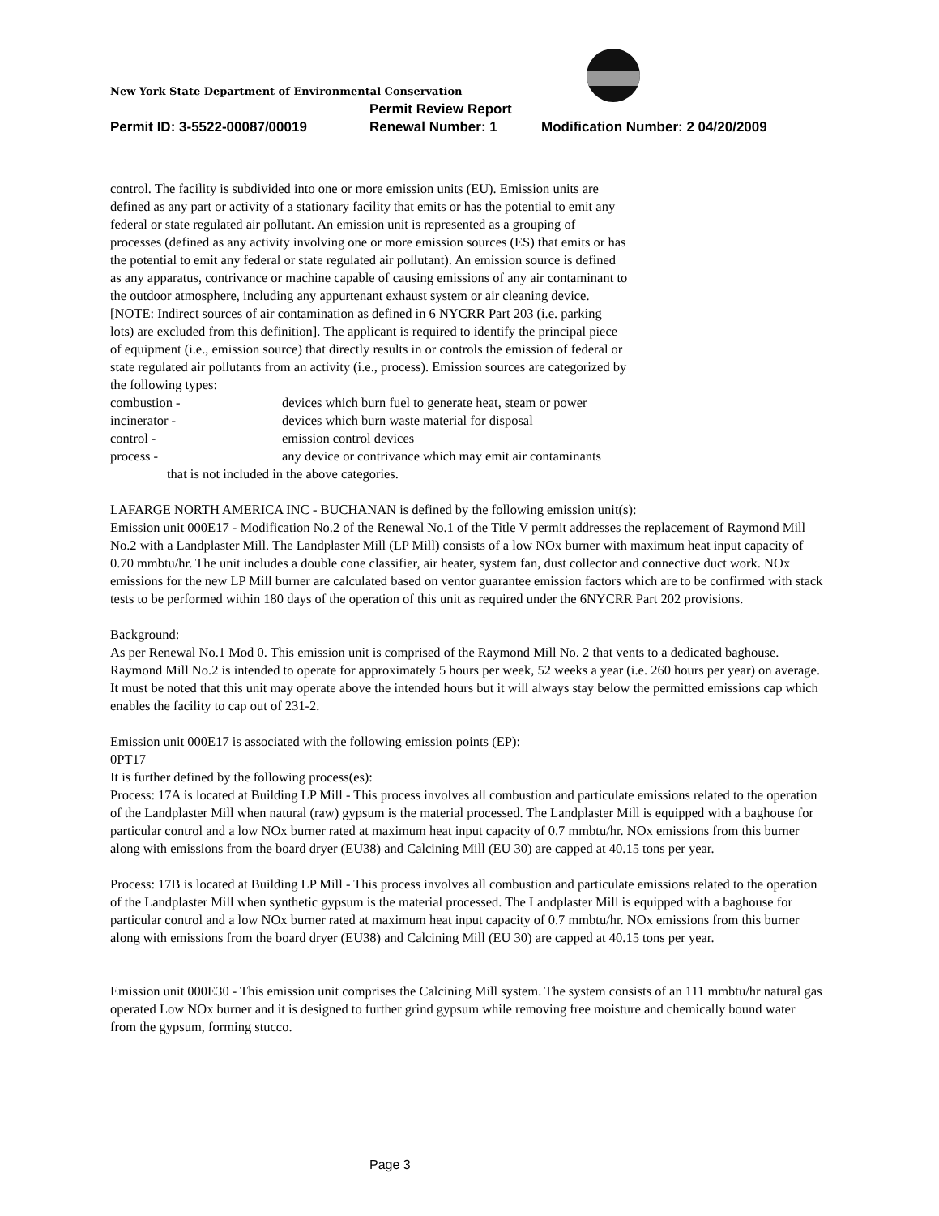New York State Department of Environmental Conservation
Permit Review Report
Permit ID: 3-5522-00087/00019 Renewal Number: 1 Modification Number: 2 04/20/2009
control. The facility is subdivided into one or more emission units (EU). Emission units are defined as any part or activity of a stationary facility that emits or has the potential to emit any federal or state regulated air pollutant. An emission unit is represented as a grouping of processes (defined as any activity involving one or more emission sources (ES) that emits or has the potential to emit any federal or state regulated air pollutant). An emission source is defined as any apparatus, contrivance or machine capable of causing emissions of any air contaminant to the outdoor atmosphere, including any appurtenant exhaust system or air cleaning device. [NOTE: Indirect sources of air contamination as defined in 6 NYCRR Part 203 (i.e. parking lots) are excluded from this definition]. The applicant is required to identify the principal piece of equipment (i.e., emission source) that directly results in or controls the emission of federal or state regulated air pollutants from an activity (i.e., process). Emission sources are categorized by the following types:
combustion - devices which burn fuel to generate heat, steam or power
incinerator - devices which burn waste material for disposal
control - emission control devices
process - any device or contrivance which may emit air contaminants
that is not included in the above categories.
LAFARGE NORTH AMERICA INC - BUCHANAN is defined by the following emission unit(s):
Emission unit 000E17 - Modification No.2 of the Renewal No.1 of the Title V permit addresses the replacement of Raymond Mill No.2 with a Landplaster Mill. The Landplaster Mill (LP Mill) consists of a low NOx burner with maximum heat input capacity of 0.70 mmbtu/hr. The unit includes a double cone classifier, air heater, system fan, dust collector and connective duct work. NOx emissions for the new LP Mill burner are calculated based on ventor guarantee emission factors which are to be confirmed with stack tests to be performed within 180 days of the operation of this unit as required under the 6NYCRR Part 202 provisions.
Background:
As per Renewal No.1 Mod 0. This emission unit is comprised of the Raymond Mill No. 2 that vents to a dedicated baghouse. Raymond Mill No.2 is intended to operate for approximately 5 hours per week, 52 weeks a year (i.e. 260 hours per year) on average. It must be noted that this unit may operate above the intended hours but it will always stay below the permitted emissions cap which enables the facility to cap out of 231-2.
Emission unit 000E17 is associated with the following emission points (EP):
0PT17
It is further defined by the following process(es):
Process: 17A is located at Building LP Mill - This process involves all combustion and particulate emissions related to the operation of the Landplaster Mill when natural (raw) gypsum is the material processed. The Landplaster Mill is equipped with a baghouse for particular control and a low NOx burner rated at maximum heat input capacity of 0.7 mmbtu/hr. NOx emissions from this burner along with emissions from the board dryer (EU38) and Calcining Mill (EU 30) are capped at 40.15 tons per year.
Process: 17B is located at Building LP Mill - This process involves all combustion and particulate emissions related to the operation of the Landplaster Mill when synthetic gypsum is the material processed. The Landplaster Mill is equipped with a baghouse for particular control and a low NOx burner rated at maximum heat input capacity of 0.7 mmbtu/hr. NOx emissions from this burner along with emissions from the board dryer (EU38) and Calcining Mill (EU 30) are capped at 40.15 tons per year.
Emission unit 000E30 - This emission unit comprises the Calcining Mill system. The system consists of an 111 mmbtu/hr natural gas operated Low NOx burner and it is designed to further grind gypsum while removing free moisture and chemically bound water from the gypsum, forming stucco.
Page 3